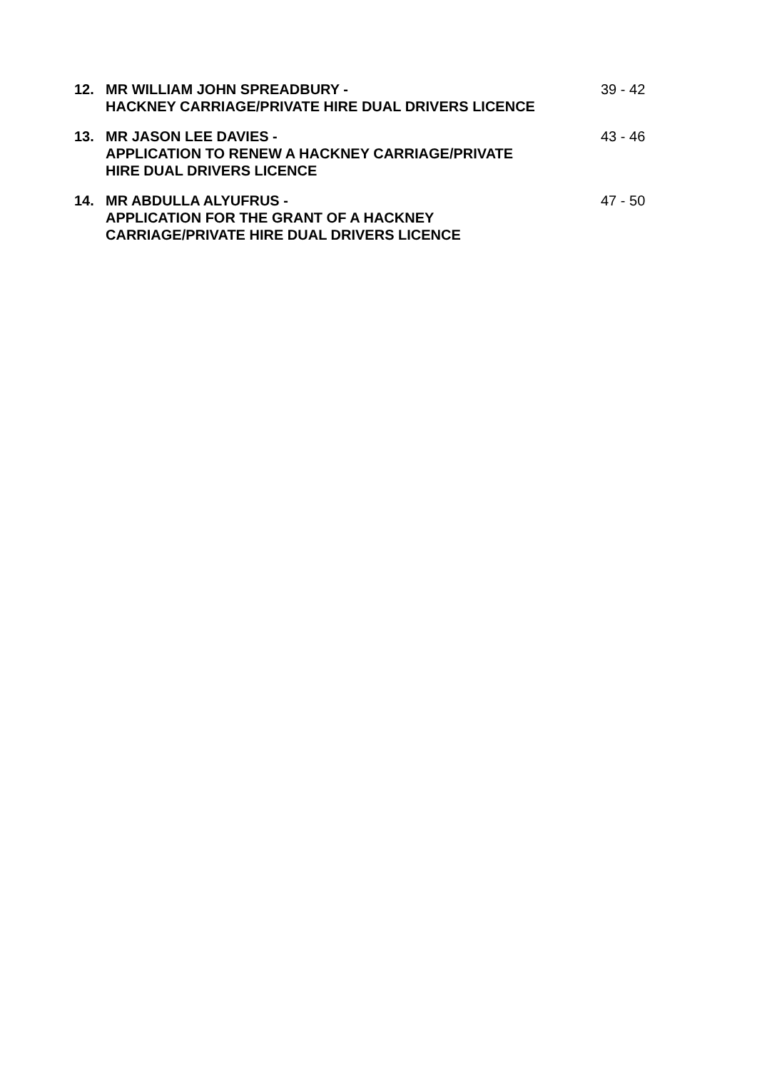12. MR WILLIAM JOHN SPREADBURY -
HACKNEY CARRIAGE/PRIVATE HIRE DUAL DRIVERS LICENCE
39 - 42
13. MR JASON LEE DAVIES -
APPLICATION TO RENEW A HACKNEY CARRIAGE/PRIVATE
HIRE DUAL DRIVERS LICENCE
43 - 46
14. MR ABDULLA ALYUFRUS -
APPLICATION FOR THE GRANT OF A HACKNEY
CARRIAGE/PRIVATE HIRE DUAL DRIVERS LICENCE
47 - 50